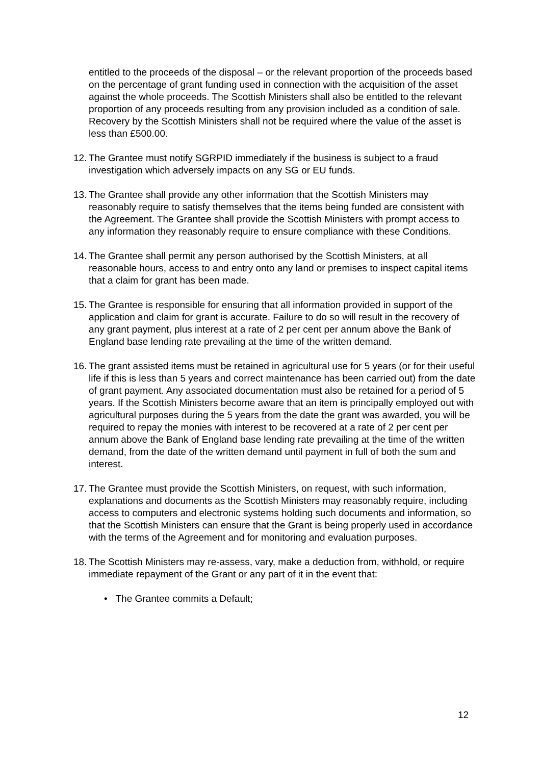entitled to the proceeds of the disposal – or the relevant proportion of the proceeds based on the percentage of grant funding used in connection with the acquisition of the asset against the whole proceeds. The Scottish Ministers shall also be entitled to the relevant proportion of any proceeds resulting from any provision included as a condition of sale. Recovery by the Scottish Ministers shall not be required where the value of the asset is less than £500.00.
12. The Grantee must notify SGRPID immediately if the business is subject to a fraud investigation which adversely impacts on any SG or EU funds.
13. The Grantee shall provide any other information that the Scottish Ministers may reasonably require to satisfy themselves that the items being funded are consistent with the Agreement. The Grantee shall provide the Scottish Ministers with prompt access to any information they reasonably require to ensure compliance with these Conditions.
14. The Grantee shall permit any person authorised by the Scottish Ministers, at all reasonable hours, access to and entry onto any land or premises to inspect capital items that a claim for grant has been made.
15. The Grantee is responsible for ensuring that all information provided in support of the application and claim for grant is accurate. Failure to do so will result in the recovery of any grant payment, plus interest at a rate of 2 per cent per annum above the Bank of England base lending rate prevailing at the time of the written demand.
16. The grant assisted items must be retained in agricultural use for 5 years (or for their useful life if this is less than 5 years and correct maintenance has been carried out) from the date of grant payment. Any associated documentation must also be retained for a period of 5 years. If the Scottish Ministers become aware that an item is principally employed out with agricultural purposes during the 5 years from the date the grant was awarded, you will be required to repay the monies with interest to be recovered at a rate of 2 per cent per annum above the Bank of England base lending rate prevailing at the time of the written demand, from the date of the written demand until payment in full of both the sum and interest.
17. The Grantee must provide the Scottish Ministers, on request, with such information, explanations and documents as the Scottish Ministers may reasonably require, including access to computers and electronic systems holding such documents and information, so that the Scottish Ministers can ensure that the Grant is being properly used in accordance with the terms of the Agreement and for monitoring and evaluation purposes.
18. The Scottish Ministers may re-assess, vary, make a deduction from, withhold, or require immediate repayment of the Grant or any part of it in the event that:
• The Grantee commits a Default;
12